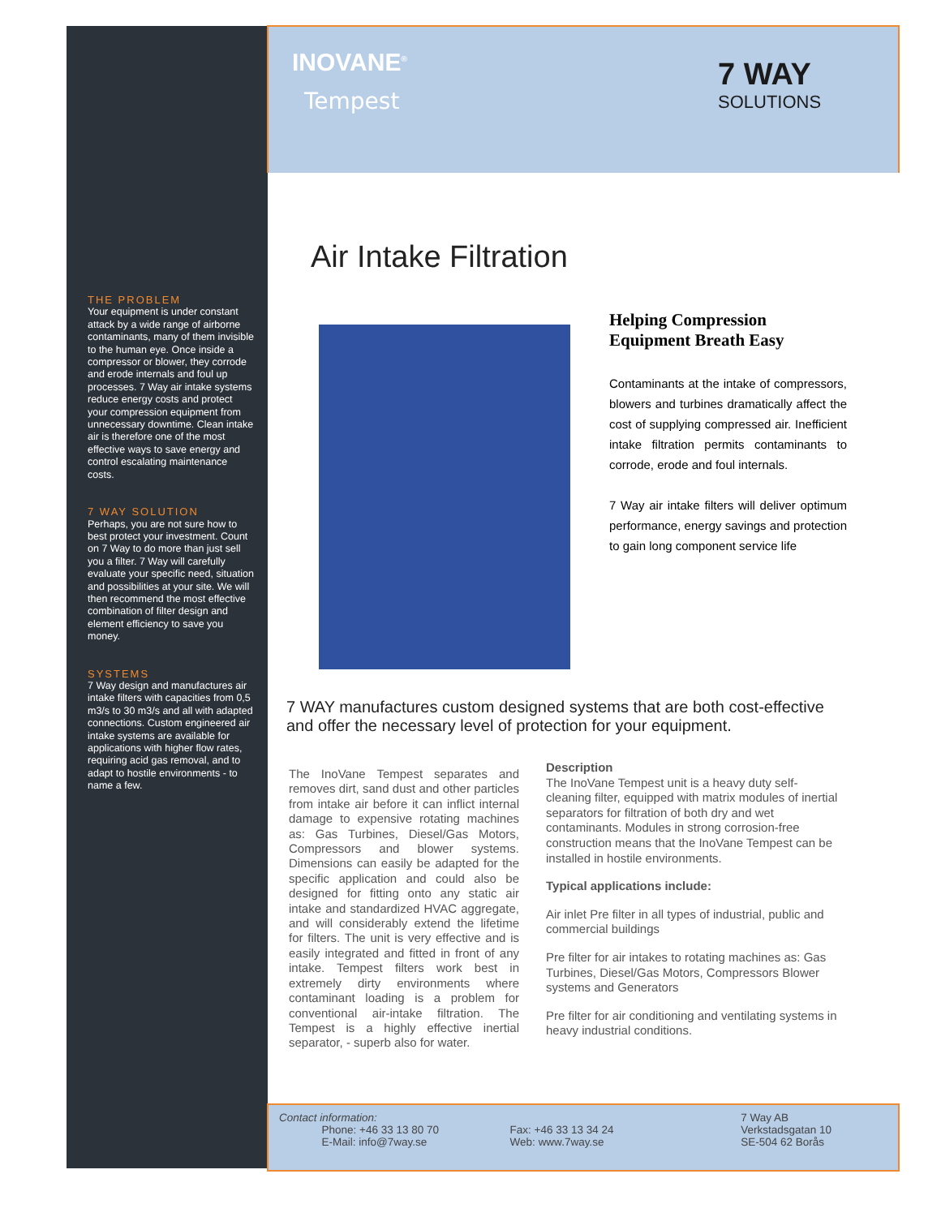INOVANE<sup>®</sup>
Tempest
7 WAY
SOLUTIONS
Air Intake Filtration
THE PROBLEM
Your equipment is under constant attack by a wide range of airborne contaminants, many of them invisible to the human eye. Once inside a compressor or blower, they corrode and erode internals and foul up processes. 7 Way air intake systems reduce energy costs and protect your compression equipment from unnecessary downtime. Clean intake air is therefore one of the most effective ways to save energy and control escalating maintenance costs.
7 WAY SOLUTION
Perhaps, you are not sure how to best protect your investment. Count on 7 Way to do more than just sell you a filter. 7 Way will carefully evaluate your specific need, situation and possibilities at your site. We will then recommend the most effective combination of filter design and element efficiency to save you money.
SYSTEMS
7 Way design and manufactures air intake filters with capacities from 0,5 m3/s to 30 m3/s and all with adapted connections. Custom engineered air intake systems are available for applications with higher flow rates, requiring acid gas removal, and to adapt to hostile environments - to name a few.
Helping Compression Equipment Breath Easy
Contaminants at the intake of compressors, blowers and turbines dramatically affect the cost of supplying compressed air. Inefficient intake filtration permits contaminants to corrode, erode and foul internals.
7 Way air intake filters will deliver optimum performance, energy savings and protection to gain long component service life
7 WAY manufactures custom designed systems that are both cost-effective and offer the necessary level of protection for your equipment.
The InoVane Tempest separates and removes dirt, sand dust and other particles from intake air before it can inflict internal damage to expensive rotating machines as: Gas Turbines, Diesel/Gas Motors, Compressors and blower systems. Dimensions can easily be adapted for the specific application and could also be designed for fitting onto any static air intake and standardized HVAC aggregate, and will considerably extend the lifetime for filters. The unit is very effective and is easily integrated and fitted in front of any intake. Tempest filters work best in extremely dirty environments where contaminant loading is a problem for conventional air-intake filtration. The Tempest is a highly effective inertial separator, - superb also for water.
Description
The InoVane Tempest unit is a heavy duty self-cleaning filter, equipped with matrix modules of inertial separators for filtration of both dry and wet contaminants. Modules in strong corrosion-free construction means that the InoVane Tempest can be installed in hostile environments.
Typical applications include:
Air inlet Pre filter in all types of industrial, public and commercial buildings
Pre filter for air intakes to rotating machines as: Gas Turbines, Diesel/Gas Motors, Compressors Blower systems and Generators
Pre filter for air conditioning and ventilating systems in heavy industrial conditions.
Contact information:
Phone: +46 33 13 80 70
E-Mail: info@7way.se
Fax: +46 33 13 34 24
Web: www.7way.se
7 Way AB
Verkstadsgatan 10
SE-504 62 Borås